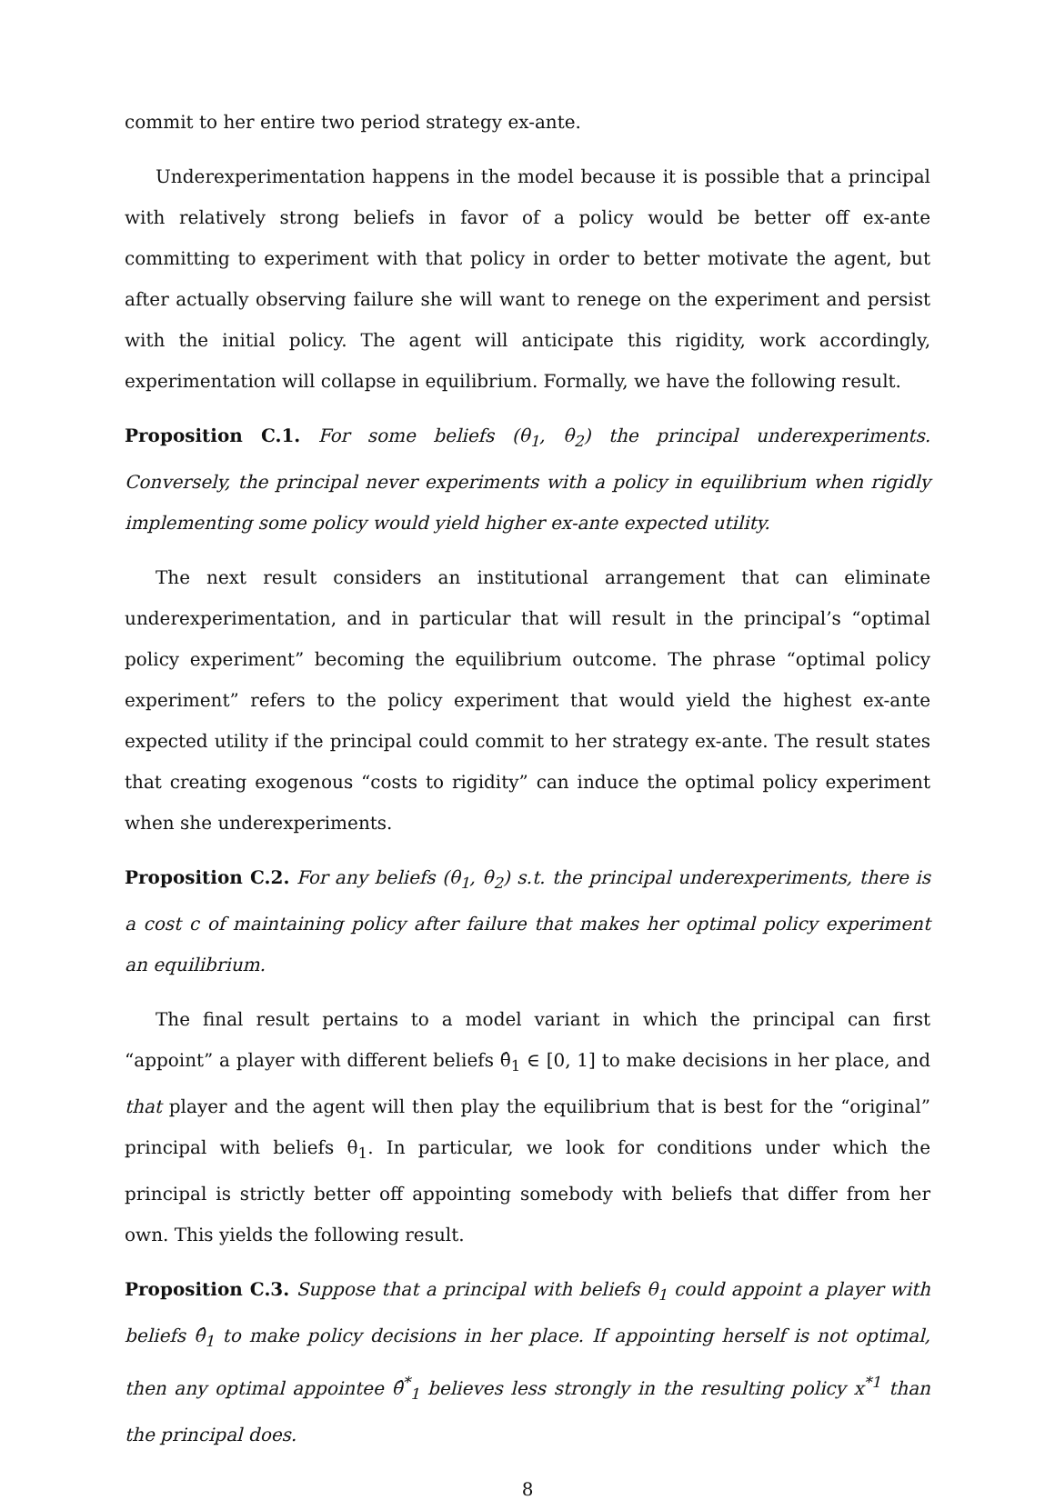commit to her entire two period strategy ex-ante.
Underexperimentation happens in the model because it is possible that a principal with relatively strong beliefs in favor of a policy would be better off ex-ante committing to experiment with that policy in order to better motivate the agent, but after actually observing failure she will want to renege on the experiment and persist with the initial policy. The agent will anticipate this rigidity, work accordingly, experimentation will collapse in equilibrium. Formally, we have the following result.
Proposition C.1. For some beliefs (θ<sub>1</sub>, θ<sub>2</sub>) the principal underexperiments. Conversely, the principal never experiments with a policy in equilibrium when rigidly implementing some policy would yield higher ex-ante expected utility.
The next result considers an institutional arrangement that can eliminate underexperimentation, and in particular that will result in the principal’s “optimal policy experiment” becoming the equilibrium outcome. The phrase “optimal policy experiment” refers to the policy experiment that would yield the highest ex-ante expected utility if the principal could commit to her strategy ex-ante. The result states that creating exogenous “costs to rigidity” can induce the optimal policy experiment when she underexperiments.
Proposition C.2. For any beliefs (θ<sub>1</sub>, θ<sub>2</sub>) s.t. the principal underexperiments, there is a cost c of maintaining policy after failure that makes her optimal policy experiment an equilibrium.
The final result pertains to a model variant in which the principal can first “appoint” a player with different beliefs θ̂<sub>1</sub> ∈ [0, 1] to make decisions in her place, and that player and the agent will then play the equilibrium that is best for the “original” principal with beliefs θ<sub>1</sub>. In particular, we look for conditions under which the principal is strictly better off appointing somebody with beliefs that differ from her own. This yields the following result.
Proposition C.3. Suppose that a principal with beliefs θ<sub>1</sub> could appoint a player with beliefs θ̂<sub>1</sub> to make policy decisions in her place. If appointing herself is not optimal, then any optimal appointee θ̂<sup>*</sup><sub>1</sub> believes less strongly in the resulting policy x<sup>*1</sup> than the principal does.
8